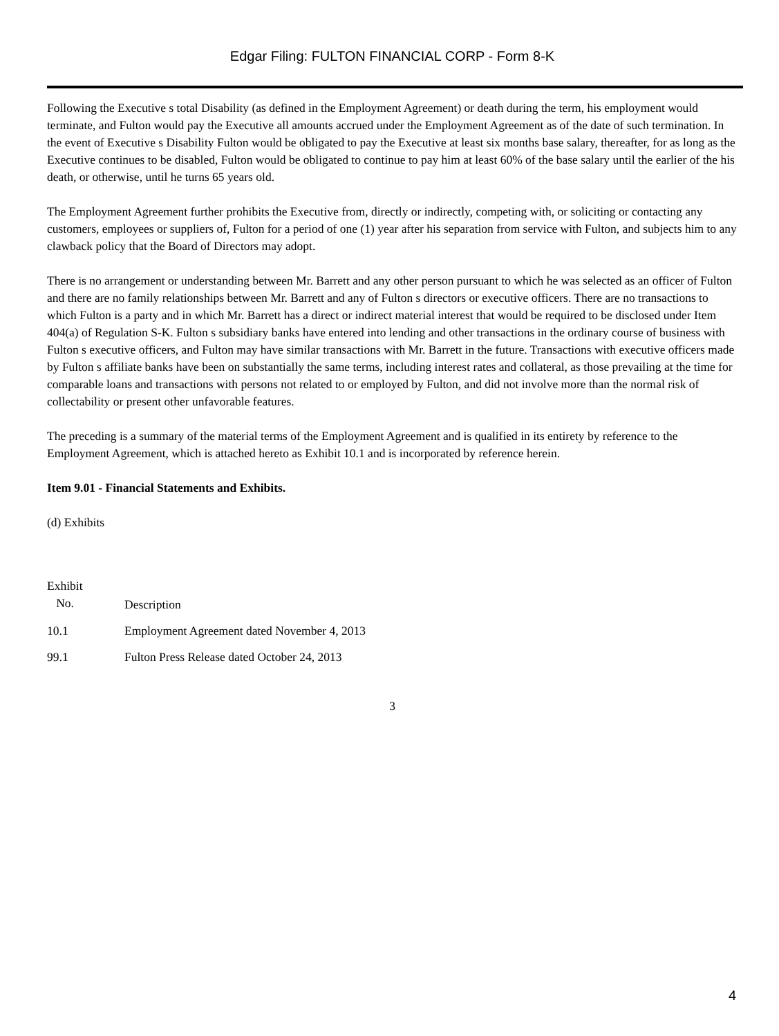Edgar Filing: FULTON FINANCIAL CORP - Form 8-K
Following the Executive s total Disability (as defined in the Employment Agreement) or death during the term, his employment would terminate, and Fulton would pay the Executive all amounts accrued under the Employment Agreement as of the date of such termination. In the event of Executive s Disability Fulton would be obligated to pay the Executive at least six months base salary, thereafter, for as long as the Executive continues to be disabled, Fulton would be obligated to continue to pay him at least 60% of the base salary until the earlier of the his death, or otherwise, until he turns 65 years old.
The Employment Agreement further prohibits the Executive from, directly or indirectly, competing with, or soliciting or contacting any customers, employees or suppliers of, Fulton for a period of one (1) year after his separation from service with Fulton, and subjects him to any clawback policy that the Board of Directors may adopt.
There is no arrangement or understanding between Mr. Barrett and any other person pursuant to which he was selected as an officer of Fulton and there are no family relationships between Mr. Barrett and any of Fulton s directors or executive officers. There are no transactions to which Fulton is a party and in which Mr. Barrett has a direct or indirect material interest that would be required to be disclosed under Item 404(a) of Regulation S-K. Fulton s subsidiary banks have entered into lending and other transactions in the ordinary course of business with Fulton s executive officers, and Fulton may have similar transactions with Mr. Barrett in the future. Transactions with executive officers made by Fulton s affiliate banks have been on substantially the same terms, including interest rates and collateral, as those prevailing at the time for comparable loans and transactions with persons not related to or employed by Fulton, and did not involve more than the normal risk of collectability or present other unfavorable features.
The preceding is a summary of the material terms of the Employment Agreement and is qualified in its entirety by reference to the Employment Agreement, which is attached hereto as Exhibit 10.1 and is incorporated by reference herein.
Item 9.01 - Financial Statements and Exhibits.
(d) Exhibits
| Exhibit No. | Description |
| --- | --- |
| 10.1 | Employment Agreement dated November 4, 2013 |
| 99.1 | Fulton Press Release dated October 24, 2013 |
3
4